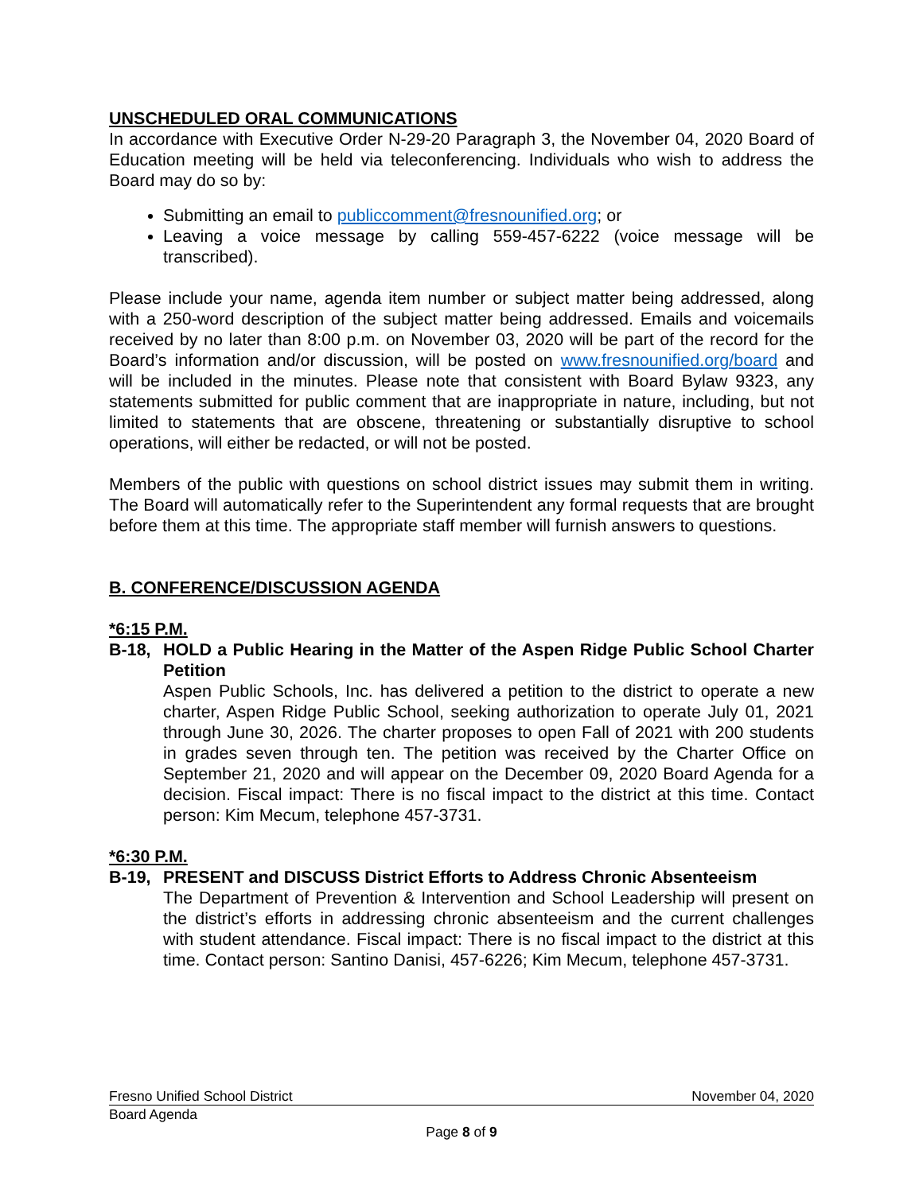UNSCHEDULED ORAL COMMUNICATIONS
In accordance with Executive Order N-29-20 Paragraph 3, the November 04, 2020 Board of Education meeting will be held via teleconferencing. Individuals who wish to address the Board may do so by:
Submitting an email to publiccomment@fresnounified.org; or
Leaving a voice message by calling 559-457-6222 (voice message will be transcribed).
Please include your name, agenda item number or subject matter being addressed, along with a 250-word description of the subject matter being addressed. Emails and voicemails received by no later than 8:00 p.m. on November 03, 2020 will be part of the record for the Board’s information and/or discussion, will be posted on www.fresnounified.org/board and will be included in the minutes. Please note that consistent with Board Bylaw 9323, any statements submitted for public comment that are inappropriate in nature, including, but not limited to statements that are obscene, threatening or substantially disruptive to school operations, will either be redacted, or will not be posted.
Members of the public with questions on school district issues may submit them in writing. The Board will automatically refer to the Superintendent any formal requests that are brought before them at this time. The appropriate staff member will furnish answers to questions.
B. CONFERENCE/DISCUSSION AGENDA
*6:15 P.M.
B-18, HOLD a Public Hearing in the Matter of the Aspen Ridge Public School Charter Petition
Aspen Public Schools, Inc. has delivered a petition to the district to operate a new charter, Aspen Ridge Public School, seeking authorization to operate July 01, 2021 through June 30, 2026. The charter proposes to open Fall of 2021 with 200 students in grades seven through ten. The petition was received by the Charter Office on September 21, 2020 and will appear on the December 09, 2020 Board Agenda for a decision. Fiscal impact: There is no fiscal impact to the district at this time. Contact person: Kim Mecum, telephone 457-3731.
*6:30 P.M.
B-19, PRESENT and DISCUSS District Efforts to Address Chronic Absenteeism
The Department of Prevention & Intervention and School Leadership will present on the district’s efforts in addressing chronic absenteeism and the current challenges with student attendance. Fiscal impact: There is no fiscal impact to the district at this time. Contact person: Santino Danisi, 457-6226; Kim Mecum, telephone 457-3731.
Fresno Unified School District November 04, 2020
Board Agenda
Page 8 of 9